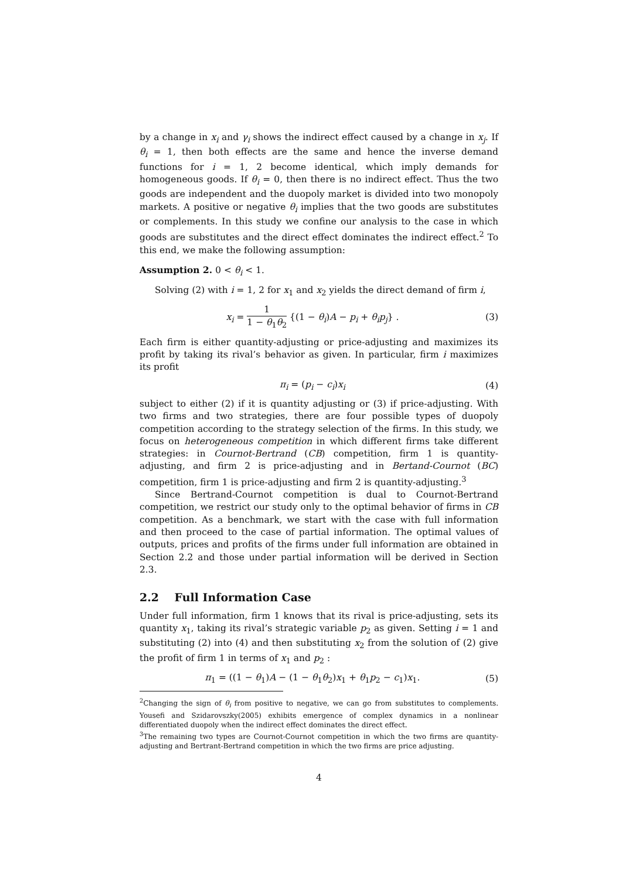by a change in x<sub>i</sub> and γ<sub>i</sub> shows the indirect effect caused by a change in x<sub>j</sub>. If θ<sub>i</sub> = 1, then both effects are the same and hence the inverse demand functions for i = 1, 2 become identical, which imply demands for homogeneous goods. If θ<sub>i</sub> = 0, then there is no indirect effect. Thus the two goods are independent and the duopoly market is divided into two monopoly markets. A positive or negative θ<sub>i</sub> implies that the two goods are substitutes or complements. In this study we confine our analysis to the case in which goods are substitutes and the direct effect dominates the indirect effect.<sup>2</sup> To this end, we make the following assumption:
Assumption 2. 0 < θ<sub>i</sub> < 1.
Solving (2) with i = 1, 2 for x<sub>1</sub> and x<sub>2</sub> yields the direct demand of firm i,
x<sub>i</sub> = 1 1 − θ<sub>1</sub>θ<sub>2</sub> {(1 − θ<sub>i</sub>)A − p<sub>i</sub> + θ<sub>i</sub>p<sub>j</sub>} .
(3)
Each firm is either quantity-adjusting or price-adjusting and maximizes its profit by taking its rival’s behavior as given. In particular, firm i maximizes its profit
π<sub>i</sub> = (p<sub>i</sub> − c<sub>i</sub>)x<sub>i</sub> (4)
subject to either (2) if it is quantity adjusting or (3) if price-adjusting. With two firms and two strategies, there are four possible types of duopoly competition according to the strategy selection of the firms. In this study, we focus on heterogeneous competition in which different firms take different strategies: in Cournot-Bertrand (CB) competition, firm 1 is quantity-adjusting, and firm 2 is price-adjusting and in Bertand-Cournot (BC) competition, firm 1 is price-adjusting and firm 2 is quantity-adjusting.<sup>3</sup>
Since Bertrand-Cournot competition is dual to Cournot-Bertrand competition, we restrict our study only to the optimal behavior of firms in CB competition. As a benchmark, we start with the case with full information and then proceed to the case of partial information. The optimal values of outputs, prices and profits of the firms under full information are obtained in Section 2.2 and those under partial information will be derived in Section 2.3.
2.2 Full Information Case
Under full information, firm 1 knows that its rival is price-adjusting, sets its quantity x<sub>1</sub>, taking its rival’s strategic variable p<sub>2</sub> as given. Setting i = 1 and substituting (2) into (4) and then substituting x<sub>2</sub> from the solution of (2) give the profit of firm 1 in terms of x<sub>1</sub> and p<sub>2</sub> :
π<sub>1</sub> = ((1 − θ<sub>1</sub>)A − (1 − θ<sub>1</sub>θ<sub>2</sub>)x<sub>1</sub> + θ<sub>1</sub>p<sub>2</sub> − c<sub>1</sub>)x<sub>1</sub>.
(5)
<sup>2</sup> Changing the sign of θ<sub>i</sub> from positive to negative, we can go from substitutes to complements. Yousefi and Szidarovszky(2005) exhibits emergence of complex dynamics in a nonlinear differentiated duopoly when the indirect effect dominates the direct effect.
<sup>3</sup> The remaining two types are Cournot-Cournot competition in which the two firms are quantity-adjusting and Bertrant-Bertrand competition in which the two firms are price adjusting.
4